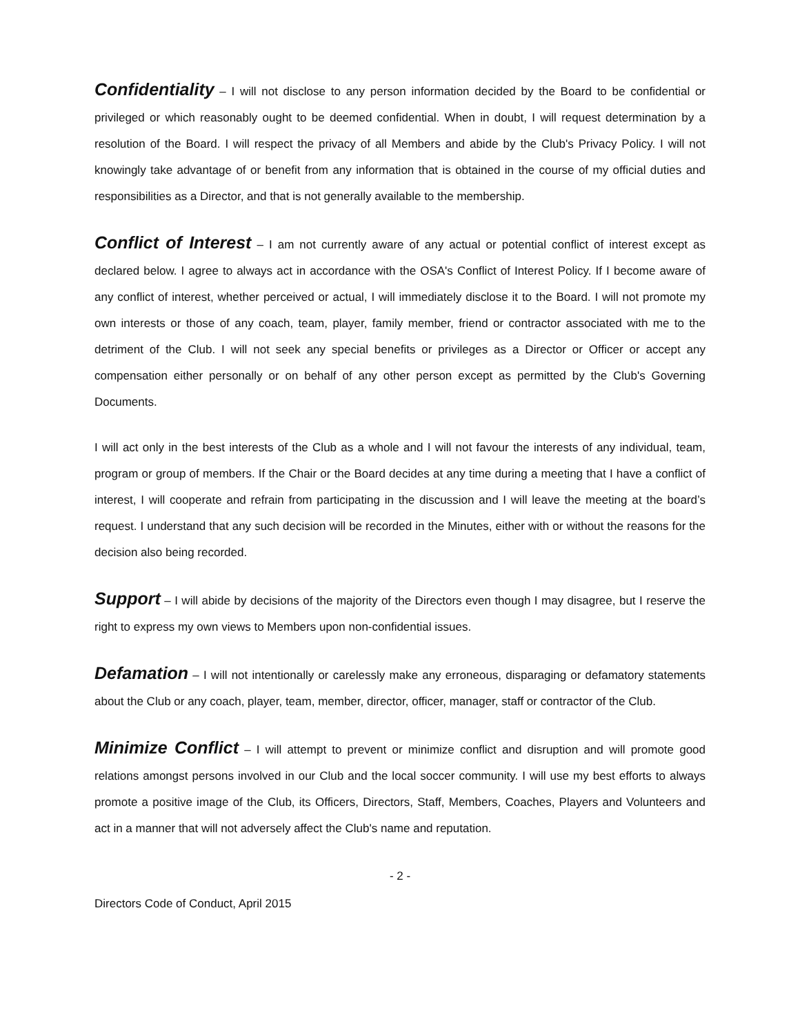Confidentiality – I will not disclose to any person information decided by the Board to be confidential or privileged or which reasonably ought to be deemed confidential. When in doubt, I will request determination by a resolution of the Board. I will respect the privacy of all Members and abide by the Club's Privacy Policy. I will not knowingly take advantage of or benefit from any information that is obtained in the course of my official duties and responsibilities as a Director, and that is not generally available to the membership.
Conflict of Interest – I am not currently aware of any actual or potential conflict of interest except as declared below. I agree to always act in accordance with the OSA's Conflict of Interest Policy. If I become aware of any conflict of interest, whether perceived or actual, I will immediately disclose it to the Board. I will not promote my own interests or those of any coach, team, player, family member, friend or contractor associated with me to the detriment of the Club. I will not seek any special benefits or privileges as a Director or Officer or accept any compensation either personally or on behalf of any other person except as permitted by the Club's Governing Documents.
I will act only in the best interests of the Club as a whole and I will not favour the interests of any individual, team, program or group of members. If the Chair or the Board decides at any time during a meeting that I have a conflict of interest, I will cooperate and refrain from participating in the discussion and I will leave the meeting at the board’s request. I understand that any such decision will be recorded in the Minutes, either with or without the reasons for the decision also being recorded.
Support – I will abide by decisions of the majority of the Directors even though I may disagree, but I reserve the right to express my own views to Members upon non-confidential issues.
Defamation – I will not intentionally or carelessly make any erroneous, disparaging or defamatory statements about the Club or any coach, player, team, member, director, officer, manager, staff or contractor of the Club.
Minimize Conflict – I will attempt to prevent or minimize conflict and disruption and will promote good relations amongst persons involved in our Club and the local soccer community. I will use my best efforts to always promote a positive image of the Club, its Officers, Directors, Staff, Members, Coaches, Players and Volunteers and act in a manner that will not adversely affect the Club's name and reputation.
- 2 -
Directors Code of Conduct, April 2015